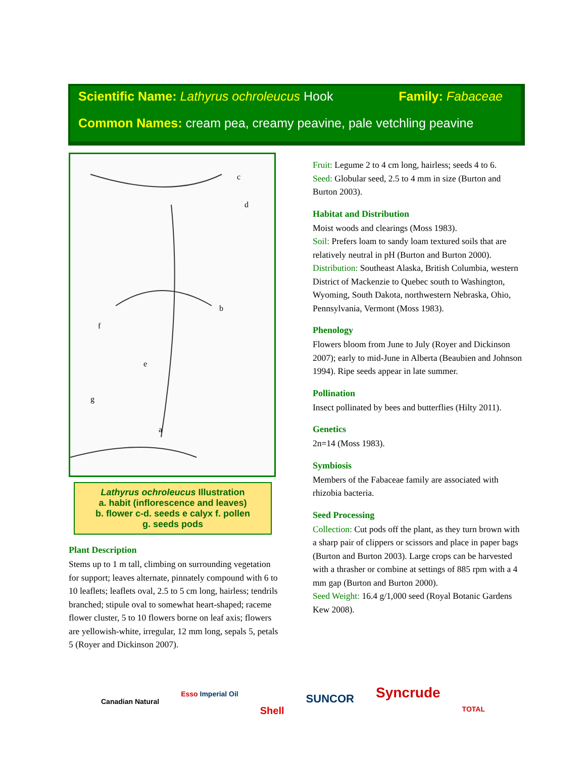Scientific Name: Lathyrus ochroleucus Hook Family: Fabaceae
Common Names: cream pea, creamy peavine, pale vetchling peavine
c
d
b
f
e
g
a
Lathyrus ochroleucus Illustration
a. habit (inflorescence and leaves)
b. flower c-d. seeds e calyx f. pollen
g. seeds pods
Plant Description
Stems up to 1 m tall, climbing on surrounding vegetation for support; leaves alternate, pinnately compound with 6 to 10 leaflets; leaflets oval, 2.5 to 5 cm long, hairless; tendrils branched; stipule oval to somewhat heart-shaped; raceme flower cluster, 5 to 10 flowers borne on leaf axis; flowers are yellowish-white, irregular, 12 mm long, sepals 5, petals 5 (Royer and Dickinson 2007).
Fruit: Legume 2 to 4 cm long, hairless; seeds 4 to 6.
Seed: Globular seed, 2.5 to 4 mm in size (Burton and Burton 2003).
Habitat and Distribution
Moist woods and clearings (Moss 1983).
Soil: Prefers loam to sandy loam textured soils that are relatively neutral in pH (Burton and Burton 2000).
Distribution: Southeast Alaska, British Columbia, western District of Mackenzie to Quebec south to Washington, Wyoming, South Dakota, northwestern Nebraska, Ohio, Pennsylvania, Vermont (Moss 1983).
Phenology
Flowers bloom from June to July (Royer and Dickinson 2007); early to mid-June in Alberta (Beaubien and Johnson 1994). Ripe seeds appear in late summer.
Pollination
Insect pollinated by bees and butterflies (Hilty 2011).
Genetics
2n=14 (Moss 1983).
Symbiosis
Members of the Fabaceae family are associated with rhizobia bacteria.
Seed Processing
Collection: Cut pods off the plant, as they turn brown with a sharp pair of clippers or scissors and place in paper bags (Burton and Burton 2003). Large crops can be harvested with a thrasher or combine at settings of 885 rpm with a 4 mm gap (Burton and Burton 2000).
Seed Weight: 16.4 g/1,000 seed (Royal Botanic Gardens Kew 2008).
Canadian Natural Esso Imperial Oil Shell SUNCOR Syncrude TOTAL